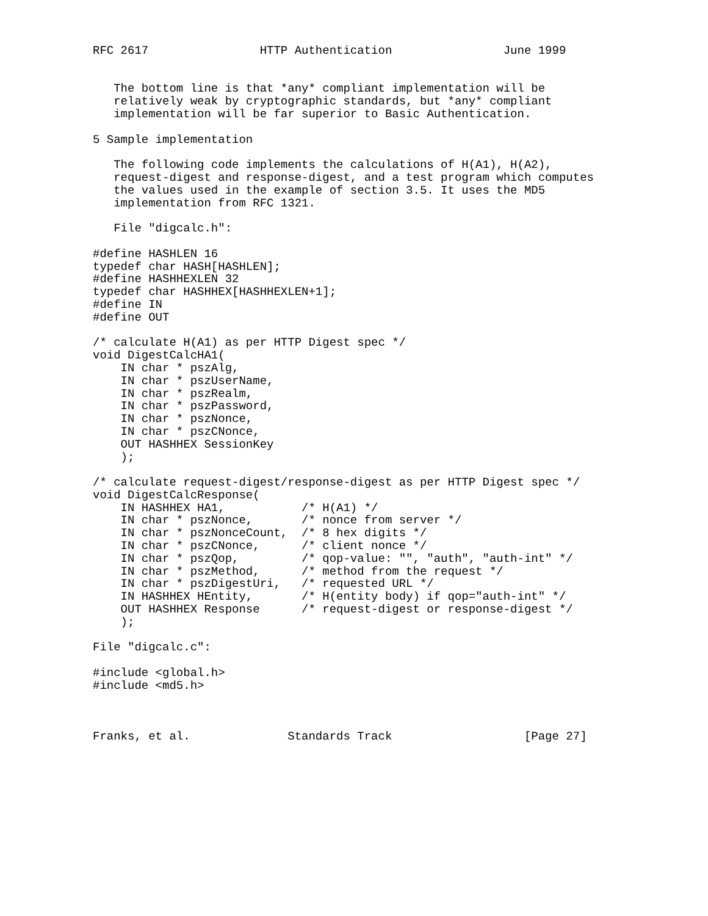RFC 2617                HTTP Authentication                June 1999


   The bottom line is that *any* compliant implementation will be
   relatively weak by cryptographic standards, but *any* compliant
   implementation will be far superior to Basic Authentication.

5 Sample implementation

   The following code implements the calculations of H(A1), H(A2),
   request-digest and response-digest, and a test program which computes
   the values used in the example of section 3.5. It uses the MD5
   implementation from RFC 1321.

   File "digcalc.h":

#define HASHLEN 16
typedef char HASH[HASHLEN];
#define HASHHEXLEN 32
typedef char HASHHEX[HASHHEXLEN+1];
#define IN
#define OUT

/* calculate H(A1) as per HTTP Digest spec */
void DigestCalcHA1(
    IN char * pszAlg,
    IN char * pszUserName,
    IN char * pszRealm,
    IN char * pszPassword,
    IN char * pszNonce,
    IN char * pszCNonce,
    OUT HASHHEX SessionKey
    );

/* calculate request-digest/response-digest as per HTTP Digest spec */
void DigestCalcResponse(
    IN HASHHEX HA1,           /* H(A1) */
    IN char * pszNonce,       /* nonce from server */
    IN char * pszNonceCount,  /* 8 hex digits */
    IN char * pszCNonce,      /* client nonce */
    IN char * pszQop,         /* qop-value: "", "auth", "auth-int" */
    IN char * pszMethod,      /* method from the request */
    IN char * pszDigestUri,   /* requested URL */
    IN HASHHEX HEntity,       /* H(entity body) if qop="auth-int" */
    OUT HASHHEX Response      /* request-digest or response-digest */
    );

File "digcalc.c":

#include <global.h>
#include <md5.h>



Franks, et al.              Standards Track                   [Page 27]